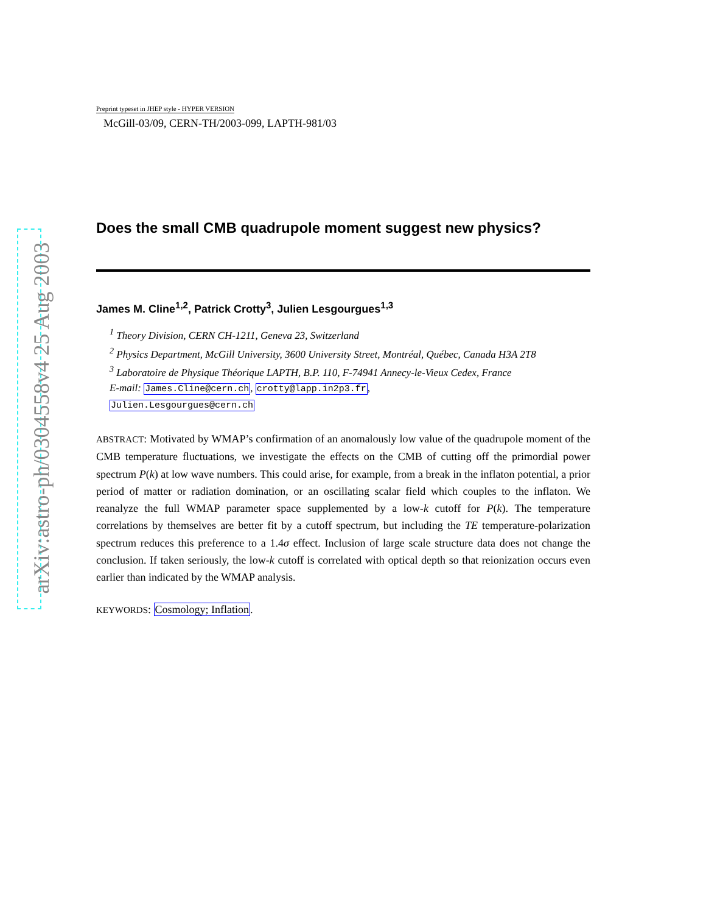arXiv:astro-ph/0304558v4 25 Aug 2003
Preprint typeset in JHEP style - HYPER VERSION
McGill-03/09, CERN-TH/2003-099, LAPTH-981/03
Does the small CMB quadrupole moment suggest new physics?
James M. Cline<sup>1,2</sup>, Patrick Crotty<sup>3</sup>, Julien Lesgourgues<sup>1,3</sup>
<sup>1</sup> Theory Division, CERN CH-1211, Geneva 23, Switzerland
<sup>2</sup> Physics Department, McGill University, 3600 University Street, Montréal, Québec, Canada H3A 2T8
<sup>3</sup> Laboratoire de Physique Théorique LAPTH, B.P. 110, F-74941 Annecy-le-Vieux Cedex, France
E-mail: James.Cline@cern.ch, crotty@lapp.in2p3.fr,
Julien.Lesgourgues@cern.ch
ABSTRACT: Motivated by WMAP’s confirmation of an anomalously low value of the quadrupole moment of the CMB temperature fluctuations, we investigate the effects on the CMB of cutting off the primordial power spectrum P(k) at low wave numbers. This could arise, for example, from a break in the inflaton potential, a prior period of matter or radiation domination, or an oscillating scalar field which couples to the inflaton. We reanalyze the full WMAP parameter space supplemented by a low-k cutoff for P(k). The temperature correlations by themselves are better fit by a cutoff spectrum, but including the TE temperature-polarization spectrum reduces this preference to a 1.4σ effect. Inclusion of large scale structure data does not change the conclusion. If taken seriously, the low-k cutoff is correlated with optical depth so that reionization occurs even earlier than indicated by the WMAP analysis.
KEYWORDS: Cosmology; Inflation.